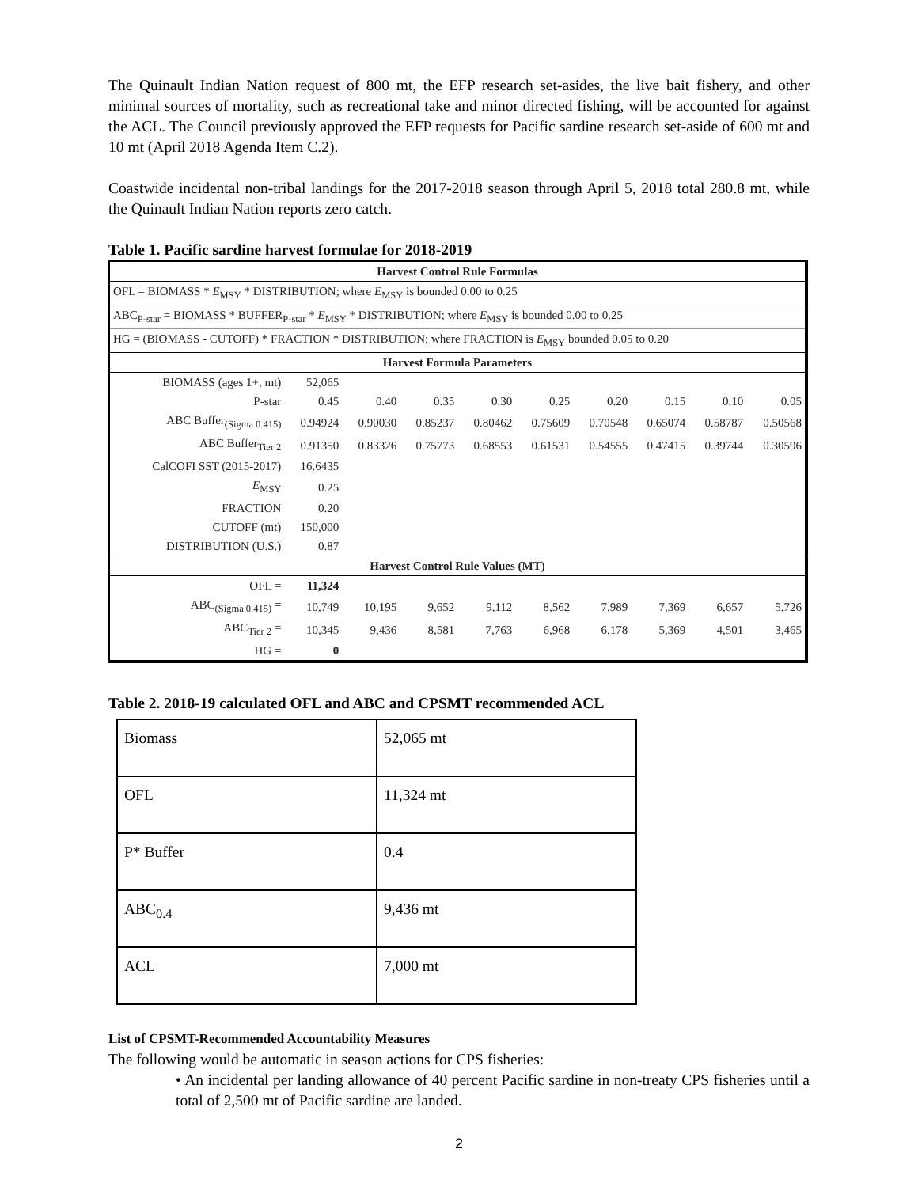The Quinault Indian Nation request of 800 mt, the EFP research set-asides, the live bait fishery, and other minimal sources of mortality, such as recreational take and minor directed fishing, will be accounted for against the ACL. The Council previously approved the EFP requests for Pacific sardine research set-aside of 600 mt and 10 mt (April 2018 Agenda Item C.2).
Coastwide incidental non-tribal landings for the 2017-2018 season through April 5, 2018 total 280.8 mt, while the Quinault Indian Nation reports zero catch.
Table 1. Pacific sardine harvest formulae for 2018-2019
| Harvest Control Rule Formulas | | | | | | | | | |
| OFL = BIOMASS * E<sub>MSY</sub> * DISTRIBUTION; where E<sub>MSY</sub> is bounded 0.00 to 0.25 | | | | | | | | | |
| ABC<sub>P-star</sub> = BIOMASS * BUFFER<sub>P-star</sub> * E<sub>MSY</sub> * DISTRIBUTION; where E<sub>MSY</sub> is bounded 0.00 to 0.25 | | | | | | | | | |
| HG = (BIOMASS - CUTOFF) * FRACTION * DISTRIBUTION; where FRACTION is E<sub>MSY</sub> bounded 0.05 to 0.20 | | | | | | | | | |
| Harvest Formula Parameters | | | | | | | | | |
| BIOMASS (ages 1+, mt) | 52,065 | | | | | | | | |
| P-star | 0.45 | 0.40 | 0.35 | 0.30 | 0.25 | 0.20 | 0.15 | 0.10 | 0.05 |
| ABC Buffer<sub>(Sigma 0.415)</sub> | 0.94924 | 0.90030 | 0.85237 | 0.80462 | 0.75609 | 0.70548 | 0.65074 | 0.58787 | 0.50568 |
| ABC Buffer<sub>Tier 2</sub> | 0.91350 | 0.83326 | 0.75773 | 0.68553 | 0.61531 | 0.54555 | 0.47415 | 0.39744 | 0.30596 |
| CalCOFI SST (2015-2017) | 16.6435 | | | | | | | | |
| E<sub>MSY</sub> | 0.25 | | | | | | | | |
| FRACTION | 0.20 | | | | | | | | |
| CUTOFF (mt) | 150,000 | | | | | | | | |
| DISTRIBUTION (U.S.) | 0.87 | | | | | | | | |
| Harvest Control Rule Values (MT) | | | | | | | | | |
| OFL = | 11,324 | | | | | | | | |
| ABC<sub>(Sigma 0.415)</sub> = | 10,749 | 10,195 | 9,652 | 9,112 | 8,562 | 7,989 | 7,369 | 6,657 | 5,726 |
| ABC<sub>Tier 2</sub> = | 10,345 | 9,436 | 8,581 | 7,763 | 6,968 | 6,178 | 5,369 | 4,501 | 3,465 |
| HG = | 0 | | | | | | | | |
Table 2. 2018-19 calculated OFL and ABC and CPSMT recommended ACL
| Biomass | 52,065 mt |
| OFL | 11,324 mt |
| P* Buffer | 0.4 |
| ABC<sub>0.4</sub> | 9,436 mt |
| ACL | 7,000 mt |
List of CPSMT-Recommended Accountability Measures
The following would be automatic in season actions for CPS fisheries:
• An incidental per landing allowance of 40 percent Pacific sardine in non-treaty CPS fisheries until a total of 2,500 mt of Pacific sardine are landed.
2